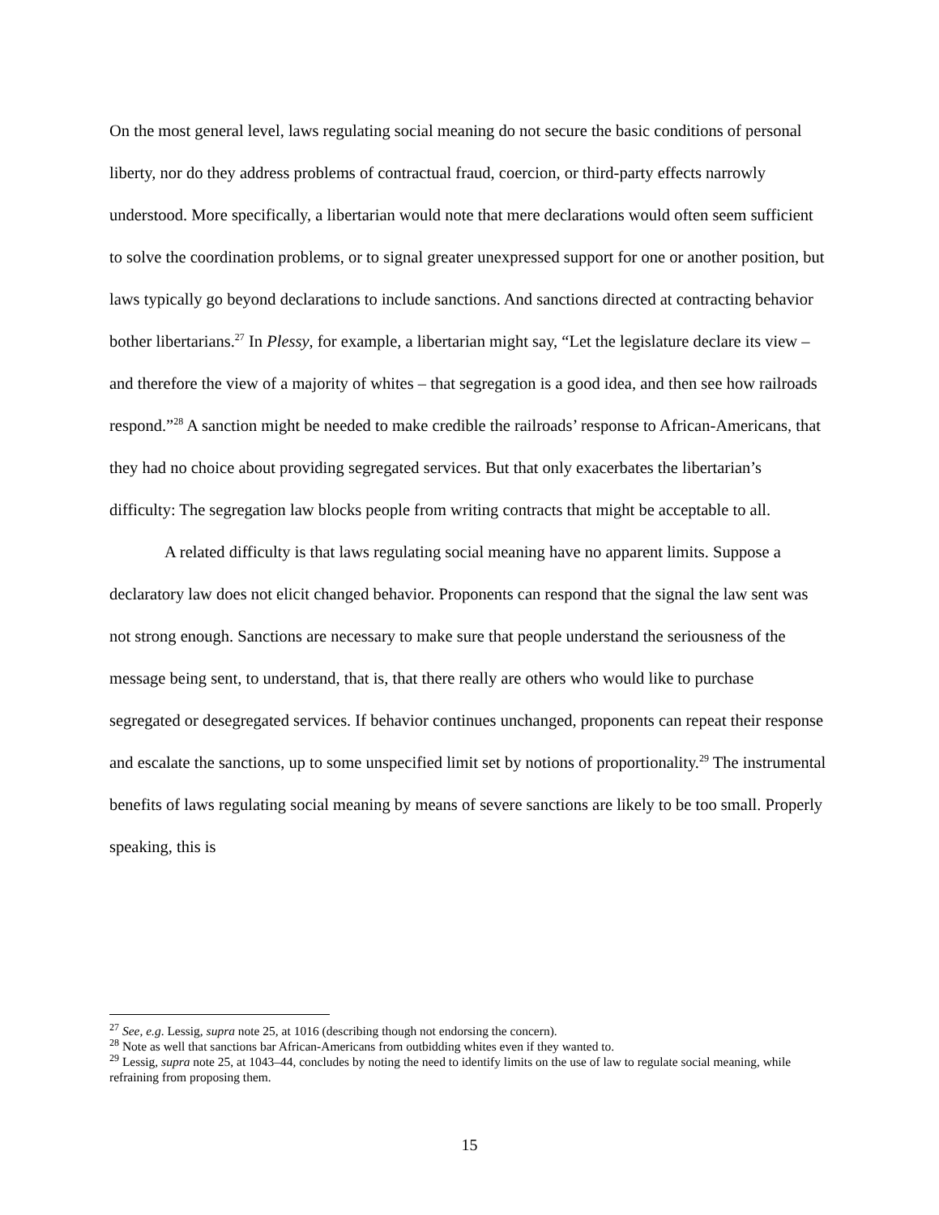On the most general level, laws regulating social meaning do not secure the basic conditions of personal liberty, nor do they address problems of contractual fraud, coercion, or third-party effects narrowly understood. More specifically, a libertarian would note that mere declarations would often seem sufficient to solve the coordination problems, or to signal greater unexpressed support for one or another position, but laws typically go beyond declarations to include sanctions. And sanctions directed at contracting behavior bother libertarians.<sup>27</sup> In Plessy, for example, a libertarian might say, “Let the legislature declare its view – and therefore the view of a majority of whites – that segregation is a good idea, and then see how railroads respond.”<sup>28</sup> A sanction might be needed to make credible the railroads’ response to African-Americans, that they had no choice about providing segregated services. But that only exacerbates the libertarian’s difficulty: The segregation law blocks people from writing contracts that might be acceptable to all.
A related difficulty is that laws regulating social meaning have no apparent limits. Suppose a declaratory law does not elicit changed behavior. Proponents can respond that the signal the law sent was not strong enough. Sanctions are necessary to make sure that people understand the seriousness of the message being sent, to understand, that is, that there really are others who would like to purchase segregated or desegregated services. If behavior continues unchanged, proponents can repeat their response and escalate the sanctions, up to some unspecified limit set by notions of proportionality.<sup>29</sup> The instrumental benefits of laws regulating social meaning by means of severe sanctions are likely to be too small. Properly speaking, this is
<sup>27</sup> See, e.g. Lessig, supra note 25, at 1016 (describing though not endorsing the concern).
<sup>28</sup> Note as well that sanctions bar African-Americans from outbidding whites even if they wanted to.
<sup>29</sup> Lessig, supra note 25, at 1043–44, concludes by noting the need to identify limits on the use of law to regulate social meaning, while refraining from proposing them.
15